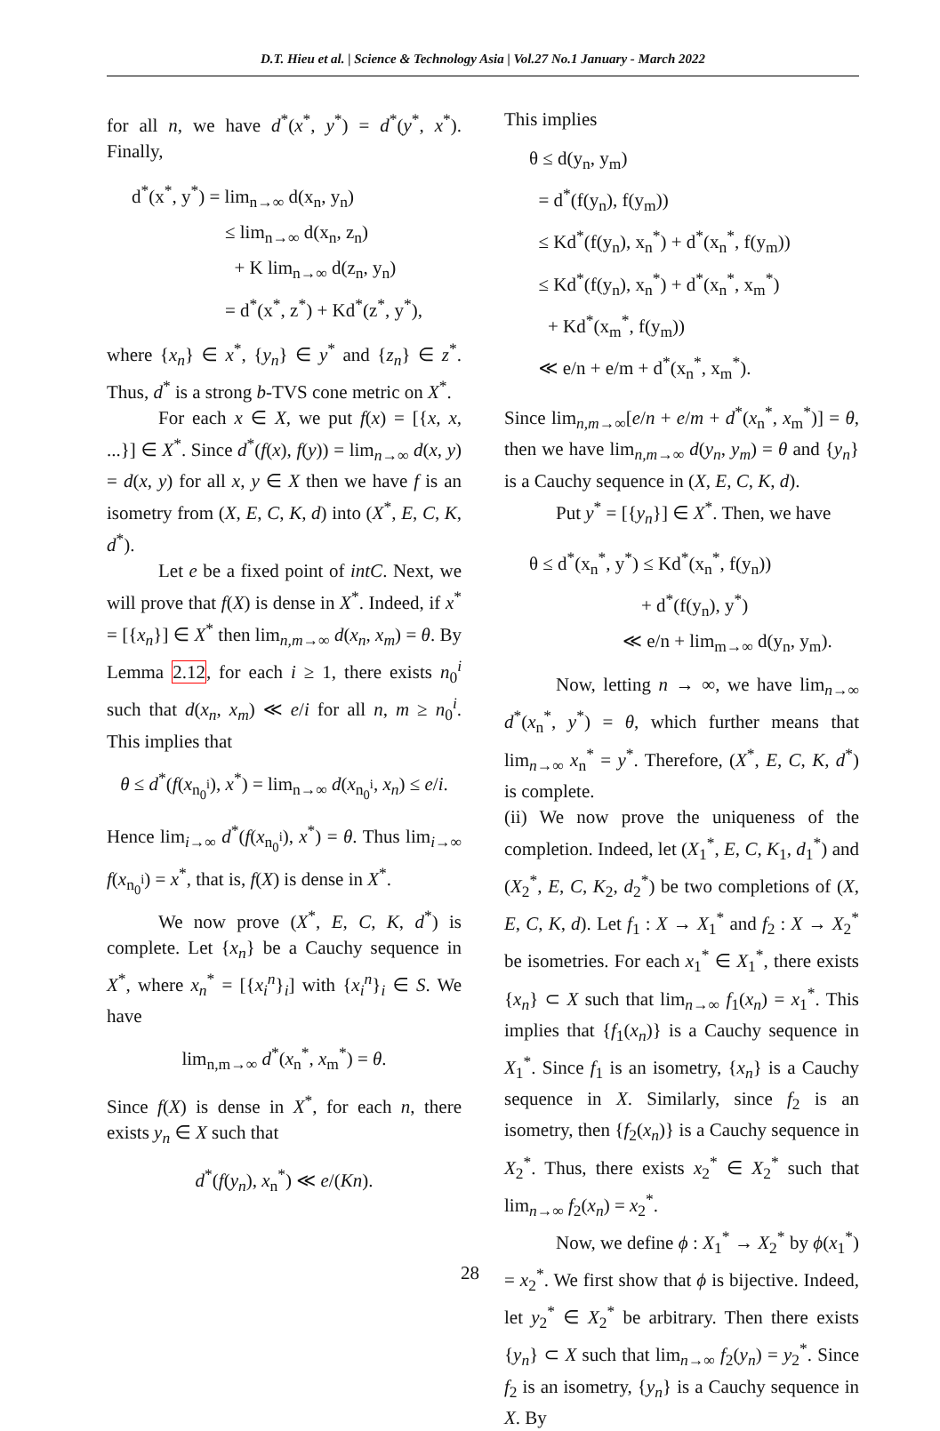D.T. Hieu et al. | Science & Technology Asia | Vol.27 No.1 January - March 2022
for all n, we have d<sup>*</sup>(x<sup>*</sup>, y<sup>*</sup>) = d<sup>*</sup>(y<sup>*</sup>, x<sup>*</sup>). Finally,
d<sup>*</sup>(x<sup>*</sup>, y<sup>*</sup>) = lim<sub>n→∞</sub> d(x<sub>n</sub>, y<sub>n</sub>)
≤ lim<sub>n→∞</sub> d(x<sub>n</sub>, z<sub>n</sub>)
+ K lim<sub>n→∞</sub> d(z<sub>n</sub>, y<sub>n</sub>)
= d<sup>*</sup>(x<sup>*</sup>, z<sup>*</sup>) + Kd<sup>*</sup>(z<sup>*</sup>, y<sup>*</sup>),
where {x<sub>n</sub>} ∈ x<sup>*</sup>, {y<sub>n</sub>} ∈ y<sup>*</sup> and {z<sub>n</sub>} ∈ z<sup>*</sup>. Thus, d<sup>*</sup> is a strong b-TVS cone metric on X<sup>*</sup>.
For each x ∈ X, we put f(x) = [{x, x, ...}] ∈ X<sup>*</sup>. Since d<sup>*</sup>(f(x), f(y)) = lim<sub>n→∞</sub> d(x, y) = d(x, y) for all x, y ∈ X then we have f is an isometry from (X, E, C, K, d) into (X<sup>*</sup>, E, C, K, d<sup>*</sup>).
Let e be a fixed point of intC. Next, we will prove that f(X) is dense in X<sup>*</sup>. Indeed, if x<sup>*</sup> = [{x<sub>n</sub>}] ∈ X<sup>*</sup> then lim<sub>n,m→∞</sub> d(x<sub>n</sub>, x<sub>m</sub>) = θ. By Lemma 2.12, for each i ≥ 1, there exists n<sub>0</sub><sup>i</sup> such that d(x<sub>n</sub>, x<sub>m</sub>) ≪ e/i for all n, m ≥ n<sub>0</sub><sup>i</sup>. This implies that
θ ≤ d<sup>*</sup>(f(x<sub>n<sub>0</sub><sup>i</sup></sub>), x<sup>*</sup>) = lim<sub>n→∞</sub> d(x<sub>n<sub>0</sub><sup>i</sup></sub>, x<sub>n</sub>) ≤ e/i.
Hence lim<sub>i→∞</sub> d<sup>*</sup>(f(x<sub>n<sub>0</sub><sup>i</sup></sub>), x<sup>*</sup>) = θ. Thus lim<sub>i→∞</sub> f(x<sub>n<sub>0</sub><sup>i</sup></sub>) = x<sup>*</sup>, that is, f(X) is dense in X<sup>*</sup>.
We now prove (X<sup>*</sup>, E, C, K, d<sup>*</sup>) is complete. Let {x<sub>n</sub>} be a Cauchy sequence in X<sup>*</sup>, where x<sub>n</sub><sup>*</sup> = [{x<sub>i</sub><sup>n</sup>}<sub>i</sub>] with {x<sub>i</sub><sup>n</sup>}<sub>i</sub> ∈ S. We have
lim<sub>n,m→∞</sub> d<sup>*</sup>(x<sub>n</sub><sup>*</sup>, x<sub>m</sub><sup>*</sup>) = θ.
Since f(X) is dense in X<sup>*</sup>, for each n, there exists y<sub>n</sub> ∈ X such that
d<sup>*</sup>(f(y<sub>n</sub>), x<sub>n</sub><sup>*</sup>) ≪ e/(Kn).
This implies
θ ≤ d(y<sub>n</sub>, y<sub>m</sub>)
= d<sup>*</sup>(f(y<sub>n</sub>), f(y<sub>m</sub>))
≤ Kd<sup>*</sup>(f(y<sub>n</sub>), x<sub>n</sub><sup>*</sup>) + d<sup>*</sup>(x<sub>n</sub><sup>*</sup>, f(y<sub>m</sub>))
≤ Kd<sup>*</sup>(f(y<sub>n</sub>), x<sub>n</sub><sup>*</sup>) + d<sup>*</sup>(x<sub>n</sub><sup>*</sup>, x<sub>m</sub><sup>*</sup>)
+ Kd<sup>*</sup>(x<sub>m</sub><sup>*</sup>, f(y<sub>m</sub>))
≪ e/n + e/m + d<sup>*</sup>(x<sub>n</sub><sup>*</sup>, x<sub>m</sub><sup>*</sup>).
Since lim<sub>n,m→∞</sub>[e/n + e/m + d<sup>*</sup>(x<sub>n</sub><sup>*</sup>, x<sub>m</sub><sup>*</sup>)] = θ, then we have lim<sub>n,m→∞</sub> d(y<sub>n</sub>, y<sub>m</sub>) = θ and {y<sub>n</sub>} is a Cauchy sequence in (X, E, C, K, d).
Put y<sup>*</sup> = [{y<sub>n</sub>}] ∈ X<sup>*</sup>. Then, we have
θ ≤ d<sup>*</sup>(x<sub>n</sub><sup>*</sup>, y<sup>*</sup>) ≤ Kd<sup>*</sup>(x<sub>n</sub><sup>*</sup>, f(y<sub>n</sub>))
+ d<sup>*</sup>(f(y<sub>n</sub>), y<sup>*</sup>)
≪ e/n + lim<sub>m→∞</sub> d(y<sub>n</sub>, y<sub>m</sub>).
Now, letting n → ∞, we have lim<sub>n→∞</sub> d<sup>*</sup>(x<sub>n</sub><sup>*</sup>, y<sup>*</sup>) = θ, which further means that lim<sub>n→∞</sub> x<sub>n</sub><sup>*</sup> = y<sup>*</sup>. Therefore, (X<sup>*</sup>, E, C, K, d<sup>*</sup>) is complete.
(ii) We now prove the uniqueness of the completion. Indeed, let (X<sub>1</sub><sup>*</sup>, E, C, K<sub>1</sub>, d<sub>1</sub><sup>*</sup>) and (X<sub>2</sub><sup>*</sup>, E, C, K<sub>2</sub>, d<sub>2</sub><sup>*</sup>) be two completions of (X, E, C, K, d). Let f<sub>1</sub> : X → X<sub>1</sub><sup>*</sup> and f<sub>2</sub> : X → X<sub>2</sub><sup>*</sup> be isometries. For each x<sub>1</sub><sup>*</sup> ∈ X<sub>1</sub><sup>*</sup>, there exists {x<sub>n</sub>} ⊂ X such that lim<sub>n→∞</sub> f<sub>1</sub>(x<sub>n</sub>) = x<sub>1</sub><sup>*</sup>. This implies that {f<sub>1</sub>(x<sub>n</sub>)} is a Cauchy sequence in X<sub>1</sub><sup>*</sup>. Since f<sub>1</sub> is an isometry, {x<sub>n</sub>} is a Cauchy sequence in X. Similarly, since f<sub>2</sub> is an isometry, then {f<sub>2</sub>(x<sub>n</sub>)} is a Cauchy sequence in X<sub>2</sub><sup>*</sup>. Thus, there exists x<sub>2</sub><sup>*</sup> ∈ X<sub>2</sub><sup>*</sup> such that lim<sub>n→∞</sub> f<sub>2</sub>(x<sub>n</sub>) = x<sub>2</sub><sup>*</sup>.
Now, we define ϕ : X<sub>1</sub><sup>*</sup> → X<sub>2</sub><sup>*</sup> by ϕ(x<sub>1</sub><sup>*</sup>) = x<sub>2</sub><sup>*</sup>. We first show that ϕ is bijective. Indeed, let y<sub>2</sub><sup>*</sup> ∈ X<sub>2</sub><sup>*</sup> be arbitrary. Then there exists {y<sub>n</sub>} ⊂ X such that lim<sub>n→∞</sub> f<sub>2</sub>(y<sub>n</sub>) = y<sub>2</sub><sup>*</sup>. Since f<sub>2</sub> is an isometry, {y<sub>n</sub>} is a Cauchy sequence in X. By
28